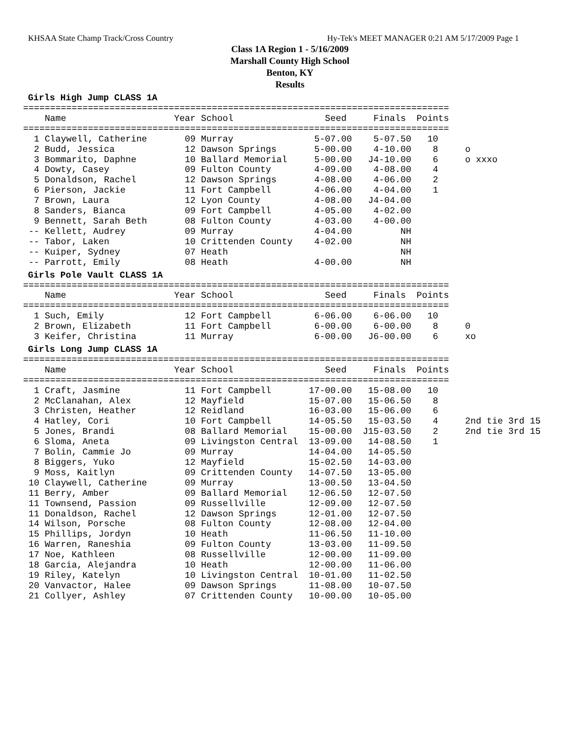KHSAA State Champ Track/Cross Country Hy-Tek's MEET MANAGER 0:21 AM 5/17/2009 Page 1
Class 1A Region 1 - 5/16/2009
Marshall County High School
Benton, KY
Results
Girls High Jump CLASS 1A
===============================================================================
    Name                    Year School                 Seed     Finals  Points
===============================================================================
  1 Claywell, Catherine       09 Murray               5-07.00    5-07.50   10
  2 Budd, Jessica             12 Dawson Springs       5-00.00    4-10.00    8     o
  3 Bommarito, Daphne         10 Ballard Memorial     5-00.00   J4-10.00    6     o xxxo
  4 Dowty, Casey              09 Fulton County        4-09.00    4-08.00    4
  5 Donaldson, Rachel         12 Dawson Springs       4-08.00    4-06.00    2
  6 Pierson, Jackie           11 Fort Campbell        4-06.00    4-04.00    1
  7 Brown, Laura              12 Lyon County          4-08.00   J4-04.00
  8 Sanders, Bianca           09 Fort Campbell        4-05.00    4-02.00
  9 Bennett, Sarah Beth       08 Fulton County        4-03.00    4-00.00
 -- Kellett, Audrey           09 Murray               4-04.00         NH
 -- Tabor, Laken              10 Crittenden County    4-02.00         NH
 -- Kuiper, Sydney            07 Heath                                NH
 -- Parrott, Emily            08 Heath                4-00.00         NH
Girls Pole Vault CLASS 1A
===============================================================================
    Name                    Year School                 Seed     Finals  Points
===============================================================================
  1 Such, Emily               12 Fort Campbell        6-06.00    6-06.00   10
  2 Brown, Elizabeth          11 Fort Campbell        6-00.00    6-00.00    8     0
  3 Keifer, Christina         11 Murray               6-00.00   J6-00.00    6     xo
Girls Long Jump CLASS 1A
===============================================================================
    Name                    Year School                 Seed     Finals  Points
===============================================================================
  1 Craft, Jasmine            11 Fort Campbell       17-00.00   15-08.00   10
  2 McClanahan, Alex          12 Mayfield            15-07.00   15-06.50    8
  3 Christen, Heather         12 Reidland            16-03.00   15-06.00    6
  4 Hatley, Cori              10 Fort Campbell       14-05.50   15-03.50    4     2nd tie 3rd 15
  5 Jones, Brandi             08 Ballard Memorial    15-00.00  J15-03.50    2     2nd tie 3rd 15
  6 Sloma, Aneta              09 Livingston Central  13-09.00   14-08.50    1
  7 Bolin, Cammie Jo          09 Murray              14-04.00   14-05.50
  8 Biggers, Yuko             12 Mayfield            15-02.50   14-03.00
  9 Moss, Kaitlyn             09 Crittenden County   14-07.50   13-05.00
 10 Claywell, Catherine       09 Murray              13-00.50   13-04.50
 11 Berry, Amber              09 Ballard Memorial    12-06.50   12-07.50
 11 Townsend, Passion         09 Russellville        12-09.00   12-07.50
 11 Donaldson, Rachel         12 Dawson Springs      12-01.00   12-07.50
 14 Wilson, Porsche           08 Fulton County       12-08.00   12-04.00
 15 Phillips, Jordyn          10 Heath               11-06.50   11-10.00
 16 Warren, Raneshia          09 Fulton County       13-03.00   11-09.50
 17 Noe, Kathleen             08 Russellville        12-00.00   11-09.00
 18 Garcia, Alejandra         10 Heath               12-00.00   11-06.00
 19 Riley, Katelyn            10 Livingston Central  10-01.00   11-02.50
 20 Vanvactor, Halee          09 Dawson Springs      11-08.00   10-07.50
 21 Collyer, Ashley           07 Crittenden County   10-00.00   10-05.00